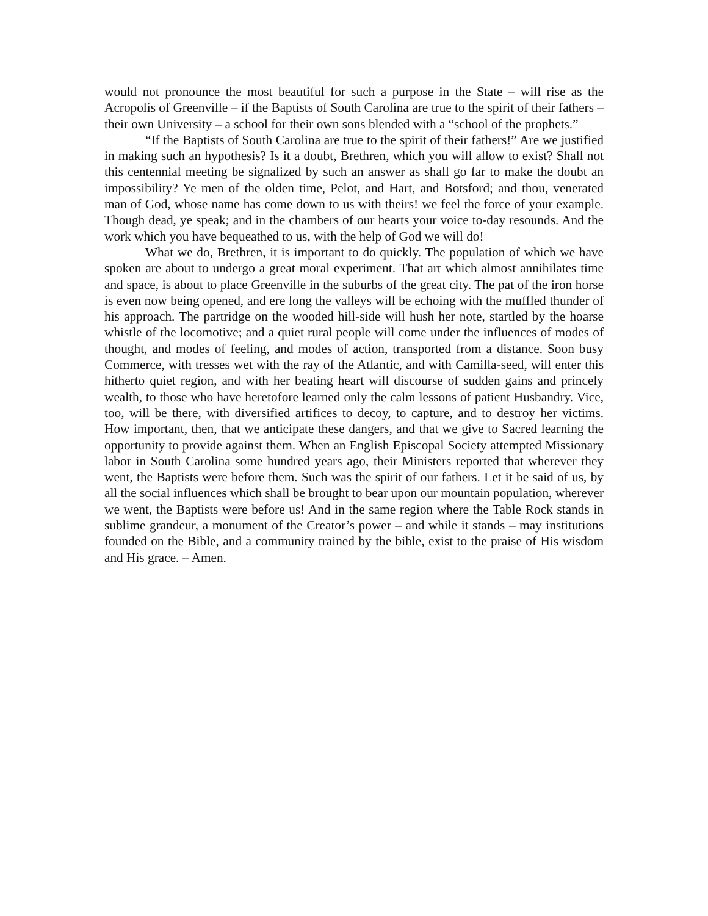would not pronounce the most beautiful for such a purpose in the State – will rise as the Acropolis of Greenville – if the Baptists of South Carolina are true to the spirit of their fathers – their own University – a school for their own sons blended with a “school of the prophets.”
“If the Baptists of South Carolina are true to the spirit of their fathers!” Are we justified in making such an hypothesis? Is it a doubt, Brethren, which you will allow to exist? Shall not this centennial meeting be signalized by such an answer as shall go far to make the doubt an impossibility? Ye men of the olden time, Pelot, and Hart, and Botsford; and thou, venerated man of God, whose name has come down to us with theirs! we feel the force of your example. Though dead, ye speak; and in the chambers of our hearts your voice to-day resounds. And the work which you have bequeathed to us, with the help of God we will do!
What we do, Brethren, it is important to do quickly. The population of which we have spoken are about to undergo a great moral experiment. That art which almost annihilates time and space, is about to place Greenville in the suburbs of the great city. The pat of the iron horse is even now being opened, and ere long the valleys will be echoing with the muffled thunder of his approach. The partridge on the wooded hill-side will hush her note, startled by the hoarse whistle of the locomotive; and a quiet rural people will come under the influences of modes of thought, and modes of feeling, and modes of action, transported from a distance. Soon busy Commerce, with tresses wet with the ray of the Atlantic, and with Camilla-seed, will enter this hitherto quiet region, and with her beating heart will discourse of sudden gains and princely wealth, to those who have heretofore learned only the calm lessons of patient Husbandry. Vice, too, will be there, with diversified artifices to decoy, to capture, and to destroy her victims. How important, then, that we anticipate these dangers, and that we give to Sacred learning the opportunity to provide against them. When an English Episcopal Society attempted Missionary labor in South Carolina some hundred years ago, their Ministers reported that wherever they went, the Baptists were before them. Such was the spirit of our fathers. Let it be said of us, by all the social influences which shall be brought to bear upon our mountain population, wherever we went, the Baptists were before us! And in the same region where the Table Rock stands in sublime grandeur, a monument of the Creator’s power – and while it stands – may institutions founded on the Bible, and a community trained by the bible, exist to the praise of His wisdom and His grace. – Amen.